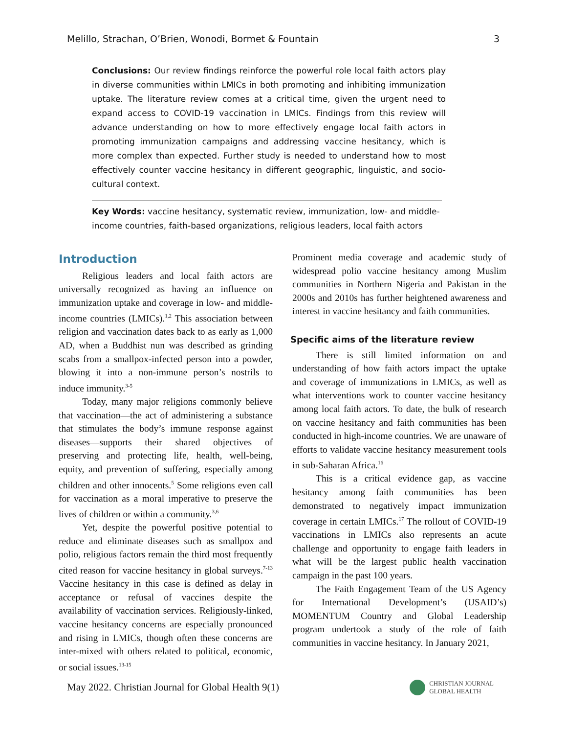Melillo, Strachan, O’Brien, Wonodi, Bormet & Fountain 3
Conclusions: Our review findings reinforce the powerful role local faith actors play in diverse communities within LMICs in both promoting and inhibiting immunization uptake. The literature review comes at a critical time, given the urgent need to expand access to COVID-19 vaccination in LMICs. Findings from this review will advance understanding on how to more effectively engage local faith actors in promoting immunization campaigns and addressing vaccine hesitancy, which is more complex than expected. Further study is needed to understand how to most effectively counter vaccine hesitancy in different geographic, linguistic, and socio-cultural context.
Key Words: vaccine hesitancy, systematic review, immunization, low- and middle-income countries, faith-based organizations, religious leaders, local faith actors
Introduction
Religious leaders and local faith actors are universally recognized as having an influence on immunization uptake and coverage in low- and middle-income countries (LMICs).<sup>1,2</sup> This association between religion and vaccination dates back to as early as 1,000 AD, when a Buddhist nun was described as grinding scabs from a smallpox-infected person into a powder, blowing it into a non-immune person’s nostrils to induce immunity.<sup>3-5</sup>
Today, many major religions commonly believe that vaccination—the act of administering a substance that stimulates the body’s immune response against diseases—supports their shared objectives of preserving and protecting life, health, well-being, equity, and prevention of suffering, especially among children and other innocents.<sup>5</sup> Some religions even call for vaccination as a moral imperative to preserve the lives of children or within a community.<sup>3,6</sup>
Yet, despite the powerful positive potential to reduce and eliminate diseases such as smallpox and polio, religious factors remain the third most frequently cited reason for vaccine hesitancy in global surveys.<sup>7-13</sup> Vaccine hesitancy in this case is defined as delay in acceptance or refusal of vaccines despite the availability of vaccination services. Religiously-linked, vaccine hesitancy concerns are especially pronounced and rising in LMICs, though often these concerns are inter-mixed with others related to political, economic, or social issues.<sup>13-15</sup>
Prominent media coverage and academic study of widespread polio vaccine hesitancy among Muslim communities in Northern Nigeria and Pakistan in the 2000s and 2010s has further heightened awareness and interest in vaccine hesitancy and faith communities.
Specific aims of the literature review
There is still limited information on and understanding of how faith actors impact the uptake and coverage of immunizations in LMICs, as well as what interventions work to counter vaccine hesitancy among local faith actors. To date, the bulk of research on vaccine hesitancy and faith communities has been conducted in high-income countries. We are unaware of efforts to validate vaccine hesitancy measurement tools in sub-Saharan Africa.<sup>16</sup>
This is a critical evidence gap, as vaccine hesitancy among faith communities has been demonstrated to negatively impact immunization coverage in certain LMICs.<sup>17</sup> The rollout of COVID-19 vaccinations in LMICs also represents an acute challenge and opportunity to engage faith leaders in what will be the largest public health vaccination campaign in the past 100 years.
The Faith Engagement Team of the US Agency for International Development’s (USAID’s) MOMENTUM Country and Global Leadership program undertook a study of the role of faith communities in vaccine hesitancy. In January 2021,
May 2022. Christian Journal for Global Health 9(1)
CHRISTIAN JOURNAL
GLOBAL HEALTH